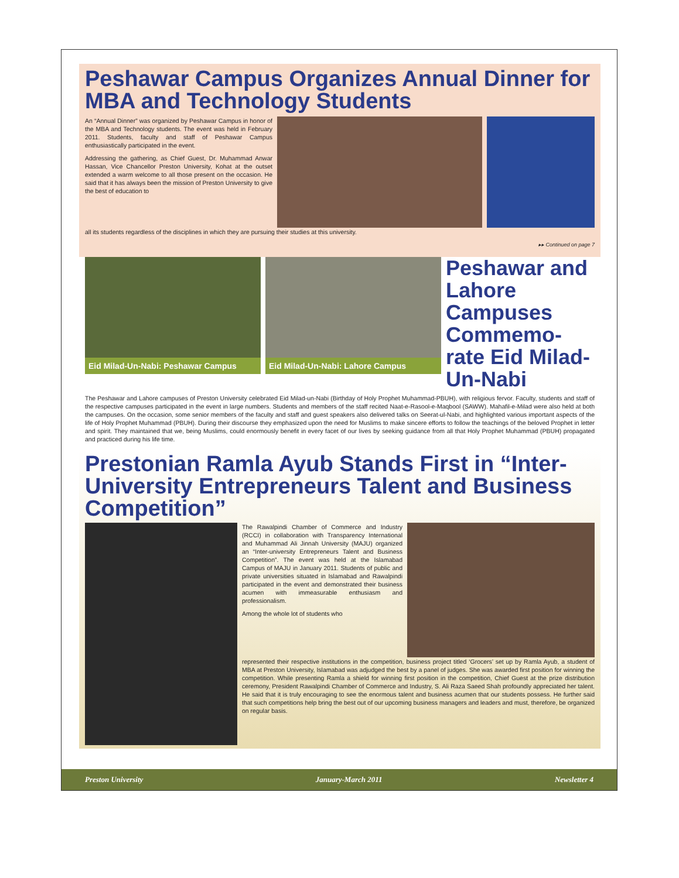Peshawar Campus Organizes Annual Dinner for MBA and Technology Students
An “Annual Dinner” was organized by Peshawar Campus in honor of the MBA and Technology students. The event was held in February 2011. Students, faculty and staff of Peshawar Campus enthusiastically participated in the event.
Addressing the gathering, as Chief Guest, Dr. Muhammad Anwar Hassan, Vice Chancellor Preston University, Kohat at the outset extended a warm welcome to all those present on the occasion. He said that it has always been the mission of Preston University to give the best of education to
all its students regardless of the disciplines in which they are pursuing their studies at this university.
▸▸ Continued on page 7
Eid Milad-Un-Nabi: Peshawar Campus
Eid Milad-Un-Nabi: Lahore Campus
Peshawar and Lahore Campuses Commemo-rate Eid Milad-Un-Nabi
The Peshawar and Lahore campuses of Preston University celebrated Eid Milad-un-Nabi (Birthday of Holy Prophet Muhammad-PBUH), with religious fervor. Faculty, students and staff of the respective campuses participated in the event in large numbers. Students and members of the staff recited Naat-e-Rasool-e-Maqbool (SAWW). Mahafil-e-Milad were also held at both the campuses. On the occasion, some senior members of the faculty and staff and guest speakers also delivered talks on Seerat-ul-Nabi, and highlighted various important aspects of the life of Holy Prophet Muhammad (PBUH). During their discourse they emphasized upon the need for Muslims to make sincere efforts to follow the teachings of the beloved Prophet in letter and spirit. They maintained that we, being Muslims, could enormously benefit in every facet of our lives by seeking guidance from all that Holy Prophet Muhammad (PBUH) propagated and practiced during his life time.
Prestonian Ramla Ayub Stands First in “Inter-University Entrepreneurs Talent and Business Competition”
The Rawalpindi Chamber of Commerce and Industry (RCCI) in collaboration with Transparency International and Muhammad Ali Jinnah University (MAJU) organized an “Inter-university Entrepreneurs Talent and Business Competition”. The event was held at the Islamabad Campus of MAJU in January 2011. Students of public and private universities situated in Islamabad and Rawalpindi participated in the event and demonstrated their business acumen with immeasurable enthusiasm and professionalism.
Among the whole lot of students who
represented their respective institutions in the competition, business project titled ‘Grocers’ set up by Ramla Ayub, a student of MBA at Preston University, Islamabad was adjudged the best by a panel of judges. She was awarded first position for winning the competition. While presenting Ramla a shield for winning first position in the competition, Chief Guest at the prize distribution ceremony, President Rawalpindi Chamber of Commerce and Industry, S. Ali Raza Saeed Shah profoundly appreciated her talent. He said that it is truly encouraging to see the enormous talent and business acumen that our students possess. He further said that such competitions help bring the best out of our upcoming business managers and leaders and must, therefore, be organized on regular basis.
Preston University January-March 2011 Newsletter 4